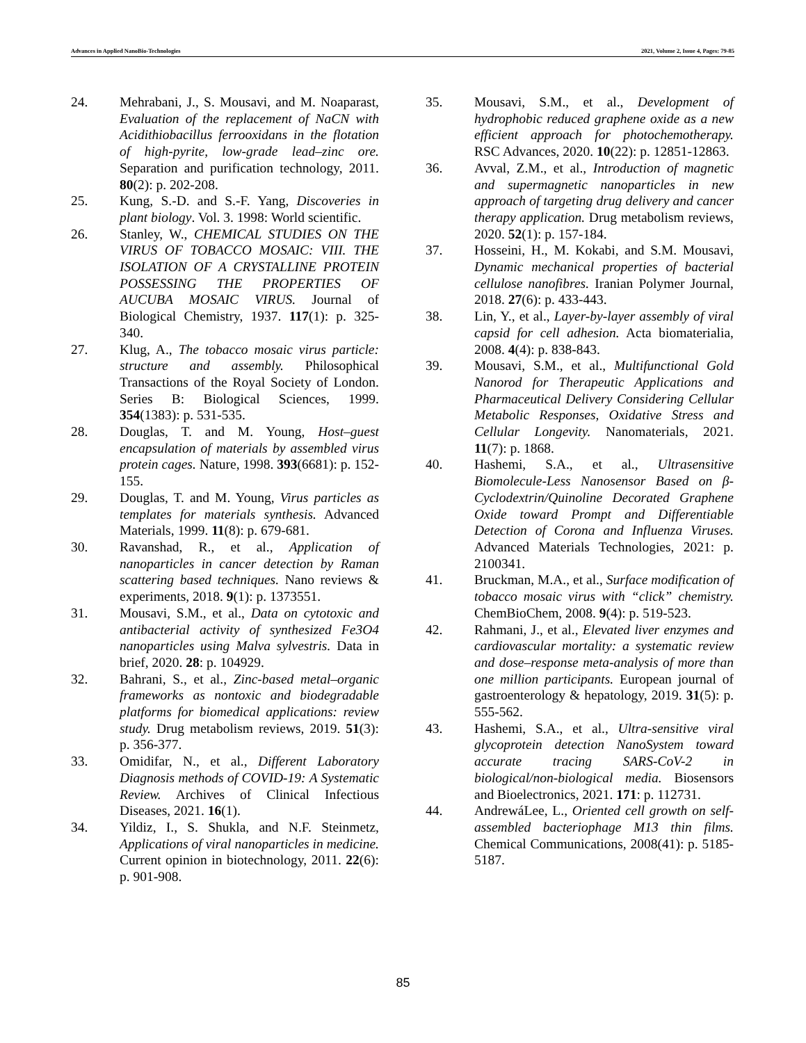Advances in Applied NanoBio-Technologies 2021, Volume 2, Issue 4, Pages: 79-85
24. Mehrabani, J., S. Mousavi, and M. Noaparast, Evaluation of the replacement of NaCN with Acidithiobacillus ferrooxidans in the flotation of high-pyrite, low-grade lead–zinc ore. Separation and purification technology, 2011. 80(2): p. 202-208.
25. Kung, S.-D. and S.-F. Yang, Discoveries in plant biology. Vol. 3. 1998: World scientific.
26. Stanley, W., CHEMICAL STUDIES ON THE VIRUS OF TOBACCO MOSAIC: VIII. THE ISOLATION OF A CRYSTALLINE PROTEIN POSSESSING THE PROPERTIES OF AUCUBA MOSAIC VIRUS. Journal of Biological Chemistry, 1937. 117(1): p. 325-340.
27. Klug, A., The tobacco mosaic virus particle: structure and assembly. Philosophical Transactions of the Royal Society of London. Series B: Biological Sciences, 1999. 354(1383): p. 531-535.
28. Douglas, T. and M. Young, Host–guest encapsulation of materials by assembled virus protein cages. Nature, 1998. 393(6681): p. 152-155.
29. Douglas, T. and M. Young, Virus particles as templates for materials synthesis. Advanced Materials, 1999. 11(8): p. 679-681.
30. Ravanshad, R., et al., Application of nanoparticles in cancer detection by Raman scattering based techniques. Nano reviews & experiments, 2018. 9(1): p. 1373551.
31. Mousavi, S.M., et al., Data on cytotoxic and antibacterial activity of synthesized Fe3O4 nanoparticles using Malva sylvestris. Data in brief, 2020. 28: p. 104929.
32. Bahrani, S., et al., Zinc-based metal–organic frameworks as nontoxic and biodegradable platforms for biomedical applications: review study. Drug metabolism reviews, 2019. 51(3): p. 356-377.
33. Omidifar, N., et al., Different Laboratory Diagnosis methods of COVID-19: A Systematic Review. Archives of Clinical Infectious Diseases, 2021. 16(1).
34. Yildiz, I., S. Shukla, and N.F. Steinmetz, Applications of viral nanoparticles in medicine. Current opinion in biotechnology, 2011. 22(6): p. 901-908.
35. Mousavi, S.M., et al., Development of hydrophobic reduced graphene oxide as a new efficient approach for photochemotherapy. RSC Advances, 2020. 10(22): p. 12851-12863.
36. Avval, Z.M., et al., Introduction of magnetic and supermagnetic nanoparticles in new approach of targeting drug delivery and cancer therapy application. Drug metabolism reviews, 2020. 52(1): p. 157-184.
37. Hosseini, H., M. Kokabi, and S.M. Mousavi, Dynamic mechanical properties of bacterial cellulose nanofibres. Iranian Polymer Journal, 2018. 27(6): p. 433-443.
38. Lin, Y., et al., Layer-by-layer assembly of viral capsid for cell adhesion. Acta biomaterialia, 2008. 4(4): p. 838-843.
39. Mousavi, S.M., et al., Multifunctional Gold Nanorod for Therapeutic Applications and Pharmaceutical Delivery Considering Cellular Metabolic Responses, Oxidative Stress and Cellular Longevity. Nanomaterials, 2021. 11(7): p. 1868.
40. Hashemi, S.A., et al., Ultrasensitive Biomolecule‐Less Nanosensor Based on β‐Cyclodextrin/Quinoline Decorated Graphene Oxide toward Prompt and Differentiable Detection of Corona and Influenza Viruses. Advanced Materials Technologies, 2021: p. 2100341.
41. Bruckman, M.A., et al., Surface modification of tobacco mosaic virus with “click” chemistry. ChemBioChem, 2008. 9(4): p. 519-523.
42. Rahmani, J., et al., Elevated liver enzymes and cardiovascular mortality: a systematic review and dose–response meta-analysis of more than one million participants. European journal of gastroenterology & hepatology, 2019. 31(5): p. 555-562.
43. Hashemi, S.A., et al., Ultra-sensitive viral glycoprotein detection NanoSystem toward accurate tracing SARS-CoV-2 in biological/non-biological media. Biosensors and Bioelectronics, 2021. 171: p. 112731.
44. AndrewáLee, L., Oriented cell growth on self-assembled bacteriophage M13 thin films. Chemical Communications, 2008(41): p. 5185-5187.
85